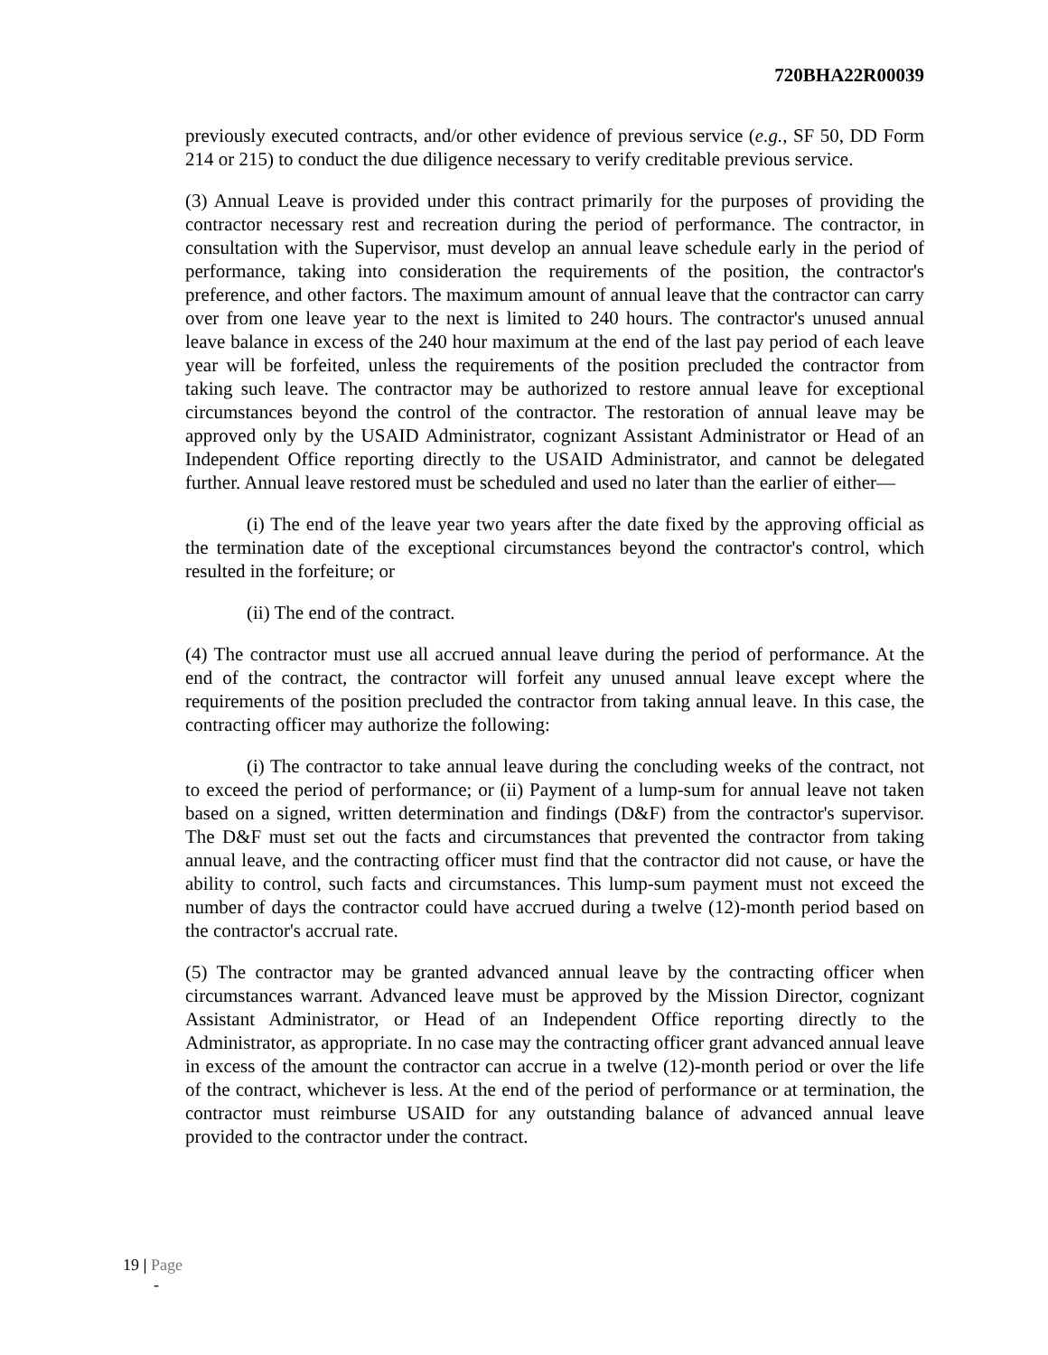720BHA22R00039
previously executed contracts, and/or other evidence of previous service (e.g., SF 50, DD Form 214 or 215) to conduct the due diligence necessary to verify creditable previous service.
(3) Annual Leave is provided under this contract primarily for the purposes of providing the contractor necessary rest and recreation during the period of performance. The contractor, in consultation with the Supervisor, must develop an annual leave schedule early in the period of performance, taking into consideration the requirements of the position, the contractor's preference, and other factors. The maximum amount of annual leave that the contractor can carry over from one leave year to the next is limited to 240 hours. The contractor's unused annual leave balance in excess of the 240 hour maximum at the end of the last pay period of each leave year will be forfeited, unless the requirements of the position precluded the contractor from taking such leave. The contractor may be authorized to restore annual leave for exceptional circumstances beyond the control of the contractor. The restoration of annual leave may be approved only by the USAID Administrator, cognizant Assistant Administrator or Head of an Independent Office reporting directly to the USAID Administrator, and cannot be delegated further. Annual leave restored must be scheduled and used no later than the earlier of either—
(i) The end of the leave year two years after the date fixed by the approving official as the termination date of the exceptional circumstances beyond the contractor's control, which resulted in the forfeiture; or
(ii) The end of the contract.
(4) The contractor must use all accrued annual leave during the period of performance. At the end of the contract, the contractor will forfeit any unused annual leave except where the requirements of the position precluded the contractor from taking annual leave. In this case, the contracting officer may authorize the following:
(i) The contractor to take annual leave during the concluding weeks of the contract, not to exceed the period of performance; or (ii) Payment of a lump-sum for annual leave not taken based on a signed, written determination and findings (D&F) from the contractor's supervisor. The D&F must set out the facts and circumstances that prevented the contractor from taking annual leave, and the contracting officer must find that the contractor did not cause, or have the ability to control, such facts and circumstances. This lump-sum payment must not exceed the number of days the contractor could have accrued during a twelve (12)-month period based on the contractor's accrual rate.
(5) The contractor may be granted advanced annual leave by the contracting officer when circumstances warrant. Advanced leave must be approved by the Mission Director, cognizant Assistant Administrator, or Head of an Independent Office reporting directly to the Administrator, as appropriate. In no case may the contracting officer grant advanced annual leave in excess of the amount the contractor can accrue in a twelve (12)-month period or over the life of the contract, whichever is less. At the end of the period of performance or at termination, the contractor must reimburse USAID for any outstanding balance of advanced annual leave provided to the contractor under the contract.
19 | Page
-